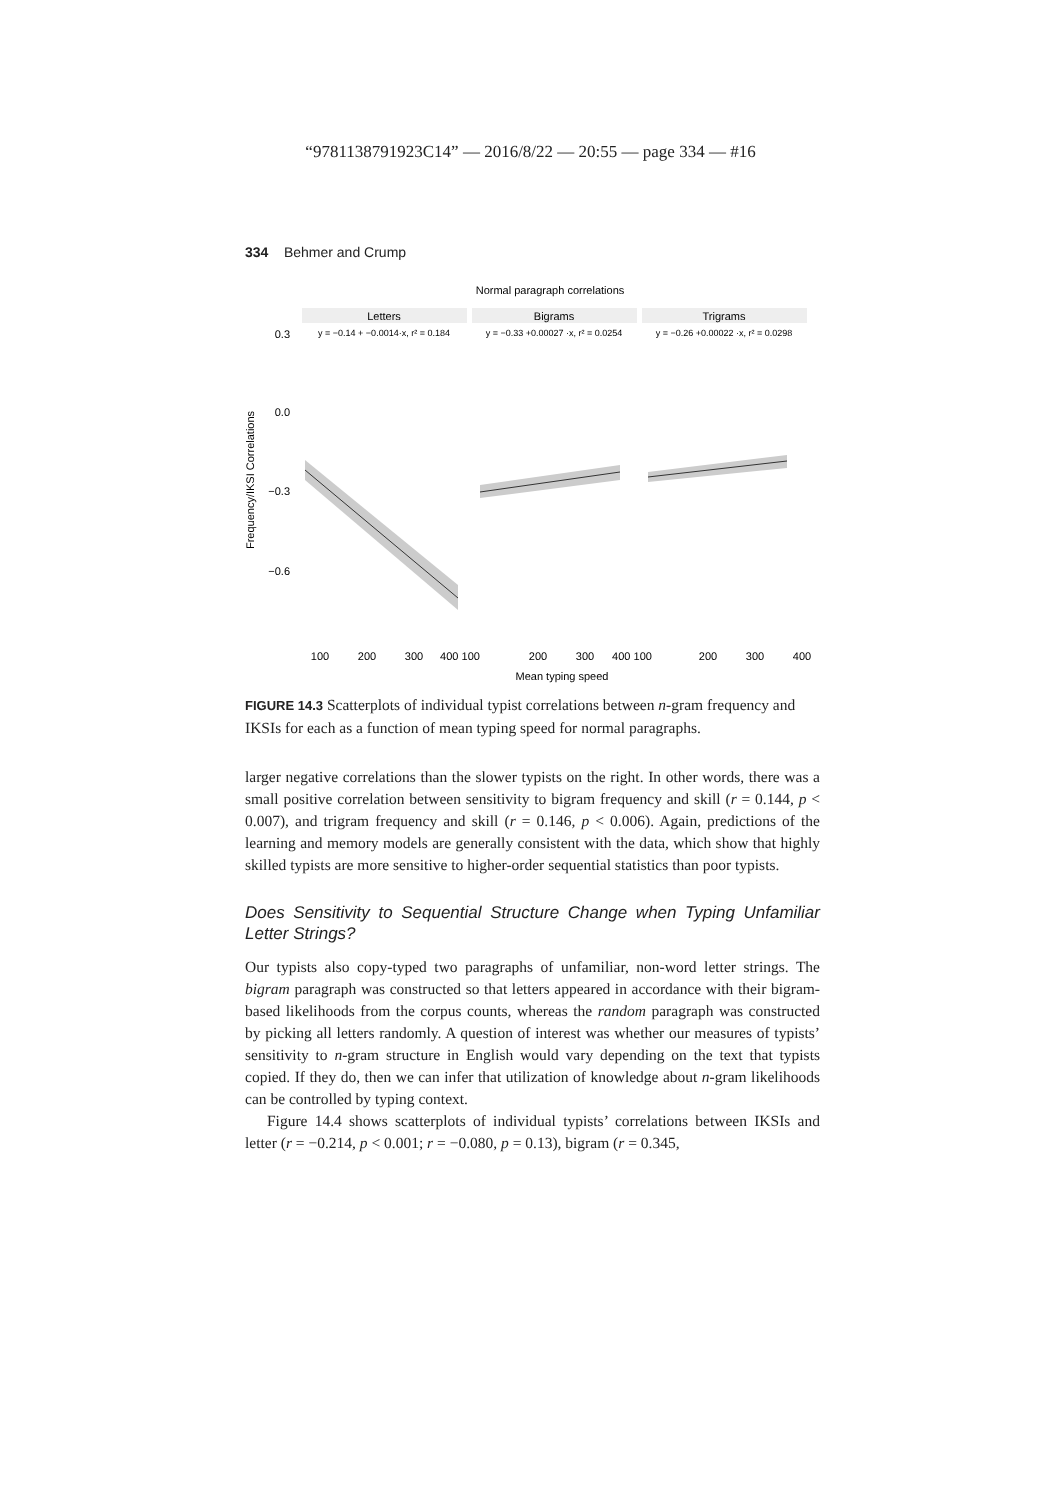“9781138791923C14” — 2016/8/22 — 20:55 — page 334 — #16
334 Behmer and Crump
Normal paragraph correlations
Letters
Bigrams
Trigrams
y = −0.14 + −0.0014·x, r² = 0.184
y = −0.33 +0.00027 ·x, r² = 0.0254
y = −0.26 +0.00022 ·x, r² = 0.0298
0.3
0.0
−0.3
−0.6
Frequency/IKSI Correlations
100
200
300
400 100
200
300
400 100
200
300
400
Mean typing speed
FIGURE 14.3 Scatterplots of individual typist correlations between n-gram frequency and IKSIs for each as a function of mean typing speed for normal paragraphs.
larger negative correlations than the slower typists on the right. In other words, there was a small positive correlation between sensitivity to bigram frequency and skill (r = 0.144, p < 0.007), and trigram frequency and skill (r = 0.146, p < 0.006). Again, predictions of the learning and memory models are generally consistent with the data, which show that highly skilled typists are more sensitive to higher-order sequential statistics than poor typists.
Does Sensitivity to Sequential Structure Change when Typing Unfamiliar Letter Strings?
Our typists also copy-typed two paragraphs of unfamiliar, non-word letter strings. The bigram paragraph was constructed so that letters appeared in accordance with their bigram-based likelihoods from the corpus counts, whereas the random paragraph was constructed by picking all letters randomly. A question of interest was whether our measures of typists’ sensitivity to n-gram structure in English would vary depending on the text that typists copied. If they do, then we can infer that utilization of knowledge about n-gram likelihoods can be controlled by typing context.
Figure 14.4 shows scatterplots of individual typists’ correlations between IKSIs and letter (r = −0.214, p < 0.001; r = −0.080, p = 0.13), bigram (r = 0.345,